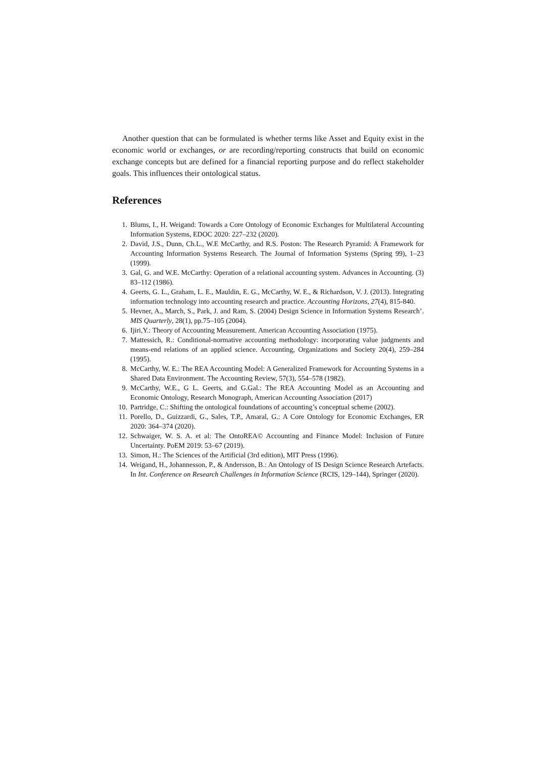Another question that can be formulated is whether terms like Asset and Equity exist in the economic world or exchanges, or are recording/reporting constructs that build on economic exchange concepts but are defined for a financial reporting purpose and do reflect stakeholder goals. This influences their ontological status.
References
1. Blums, I., H. Weigand: Towards a Core Ontology of Economic Exchanges for Multilateral Accounting Information Systems, EDOC 2020: 227–232 (2020).
2. David, J.S., Dunn, Ch.L., W.E McCarthy, and R.S. Poston: The Research Pyramid: A Framework for Accounting Information Systems Research. The Journal of Information Systems (Spring 99), 1–23 (1999).
3. Gal, G. and W.E. McCarthy: Operation of a relational accounting system. Advances in Accounting. (3) 83–112 (1986).
4. Geerts, G. L., Graham, L. E., Mauldin, E. G., McCarthy, W. E., & Richardson, V. J. (2013). Integrating information technology into accounting research and practice. Accounting Horizons, 27(4), 815-840.
5. Hevner, A., March, S., Park, J. and Ram, S. (2004) Design Science in Information Systems Research’. MIS Quarterly, 28(1), pp.75–105 (2004).
6. Ijiri,Y.: Theory of Accounting Measurement. American Accounting Association (1975).
7. Mattessich, R.: Conditional-normative accounting methodology: incorporating value judgments and means-end relations of an applied science. Accounting, Organizations and Society 20(4), 259–284 (1995).
8. McCarthy, W. E.: The REA Accounting Model: A Generalized Framework for Accounting Systems in a Shared Data Environment. The Accounting Review, 57(3), 554–578 (1982).
9. McCarthy, W.E., G L. Geerts, and G.Gal.: The REA Accounting Model as an Accounting and Economic Ontology, Research Monograph, American Accounting Association (2017)
10. Partridge, C.: Shifting the ontological foundations of accounting’s conceptual scheme (2002).
11. Porello, D., Guizzardi, G., Sales, T.P., Amaral, G.: A Core Ontology for Economic Exchanges, ER 2020: 364–374 (2020).
12. Schwaiger, W. S. A. et al: The OntoREA© Accounting and Finance Model: Inclusion of Future Uncertainty. PoEM 2019: 53–67 (2019).
13. Simon, H.: The Sciences of the Artificial (3rd edition), MIT Press (1996).
14. Weigand, H., Johannesson, P., & Andersson, B.: An Ontology of IS Design Science Research Artefacts. In Int. Conference on Research Challenges in Information Science (RCIS, 129–144), Springer (2020).